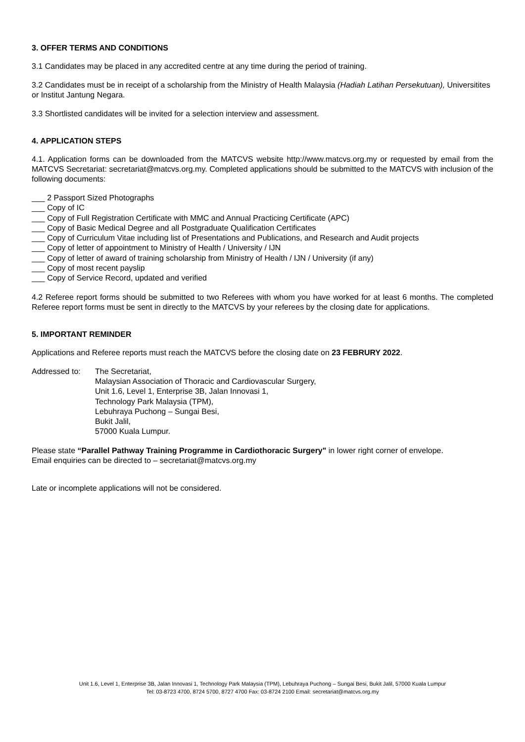3. OFFER TERMS AND CONDITIONS
3.1 Candidates may be placed in any accredited centre at any time during the period of training.
3.2 Candidates must be in receipt of a scholarship from the Ministry of Health Malaysia (Hadiah Latihan Persekutuan), Universitites or Institut Jantung Negara.
3.3 Shortlisted candidates will be invited for a selection interview and assessment.
4. APPLICATION STEPS
4.1. Application forms can be downloaded from the MATCVS website http://www.matcvs.org.my or requested by email from the MATCVS Secretariat: secretariat@matcvs.org.my. Completed applications should be submitted to the MATCVS with inclusion of the following documents:
___ 2 Passport Sized Photographs
___ Copy of IC
___ Copy of Full Registration Certificate with MMC and Annual Practicing Certificate (APC)
___ Copy of Basic Medical Degree and all Postgraduate Qualification Certificates
___ Copy of Curriculum Vitae including list of Presentations and Publications, and Research and Audit projects
___ Copy of letter of appointment to Ministry of Health / University / IJN
___ Copy of letter of award of training scholarship from Ministry of Health / IJN / University (if any)
___ Copy of most recent payslip
___ Copy of Service Record, updated and verified
4.2 Referee report forms should be submitted to two Referees with whom you have worked for at least 6 months. The completed Referee report forms must be sent in directly to the MATCVS by your referees by the closing date for applications.
5. IMPORTANT REMINDER
Applications and Referee reports must reach the MATCVS before the closing date on 23 FEBRURY 2022.
Addressed to: The Secretariat,
Malaysian Association of Thoracic and Cardiovascular Surgery,
Unit 1.6, Level 1, Enterprise 3B, Jalan Innovasi 1,
Technology Park Malaysia (TPM),
Lebuhraya Puchong – Sungai Besi,
Bukit Jalil,
57000 Kuala Lumpur.
Please state “Parallel Pathway Training Programme in Cardiothoracic Surgery" in lower right corner of envelope.
Email enquiries can be directed to – secretariat@matcvs.org.my
Late or incomplete applications will not be considered.
Unit 1.6, Level 1, Enterprise 3B, Jalan Innovasi 1, Technology Park Malaysia (TPM), Lebuhraya Puchong – Sungai Besi, Bukit Jalil, 57000 Kuala Lumpur
Tel: 03-8723 4700, 8724 5700, 8727 4700 Fax: 03-8724 2100 Email: secretariat@matcvs.org.my